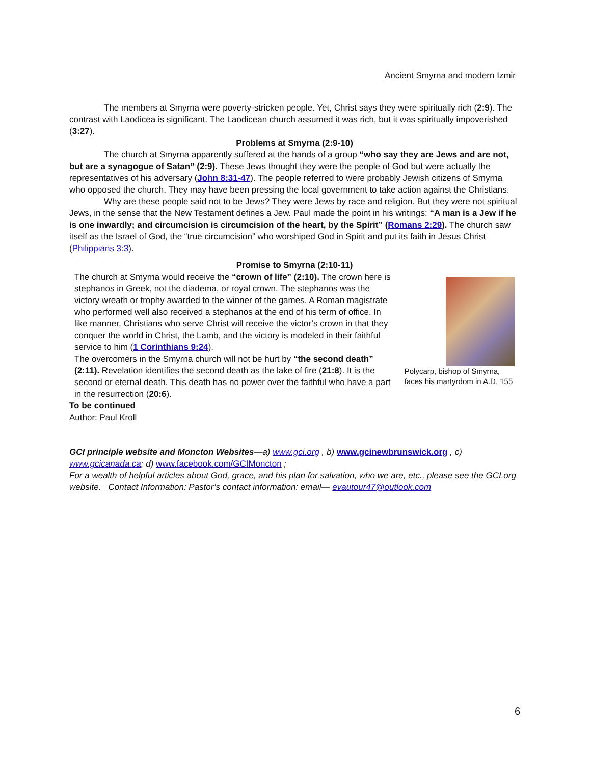Ancient Smyrna and modern Izmir
The members at Smyrna were poverty-stricken people. Yet, Christ says they were spiritually rich (2:9). The contrast with Laodicea is significant. The Laodicean church assumed it was rich, but it was spiritually impoverished (3:27).
Problems at Smyrna (2:9-10)
The church at Smyrna apparently suffered at the hands of a group “who say they are Jews and are not, but are a synagogue of Satan” (2:9). These Jews thought they were the people of God but were actually the representatives of his adversary (John 8:31-47). The people referred to were probably Jewish citizens of Smyrna who opposed the church. They may have been pressing the local government to take action against the Christians.
Why are these people said not to be Jews? They were Jews by race and religion. But they were not spiritual Jews, in the sense that the New Testament defines a Jew. Paul made the point in his writings: “A man is a Jew if he is one inwardly; and circumcision is circumcision of the heart, by the Spirit” (Romans 2:29). The church saw itself as the Israel of God, the “true circumcision” who worshiped God in Spirit and put its faith in Jesus Christ (Philippians 3:3).
Promise to Smyrna (2:10-11)
The church at Smyrna would receive the “crown of life” (2:10). The crown here is stephanos in Greek, not the diadema, or royal crown. The stephanos was the victory wreath or trophy awarded to the winner of the games. A Roman magistrate who performed well also received a stephanos at the end of his term of office. In like manner, Christians who serve Christ will receive the victor’s crown in that they conquer the world in Christ, the Lamb, and the victory is modeled in their faithful service to him (1 Corinthians 9:24).
The overcomers in the Smyrna church will not be hurt by “the second death” (2:11). Revelation identifies the second death as the lake of fire (21:8). It is the second or eternal death. This death has no power over the faithful who have a part in the resurrection (20:6).
Polycarp, bishop of Smyrna, faces his martyrdom in A.D. 155
To be continued
Author: Paul Kroll
GCI principle website and Moncton Websites—a) www.gci.org , b) www.gcinewbrunswick.org , c) www.gcicanada.ca; d) www.facebook.com/GCIMoncton ;
For a wealth of helpful articles about God, grace, and his plan for salvation, who we are, etc., please see the GCI.org website. Contact Information: Pastor’s contact information: email— evautour47@outlook.com
6